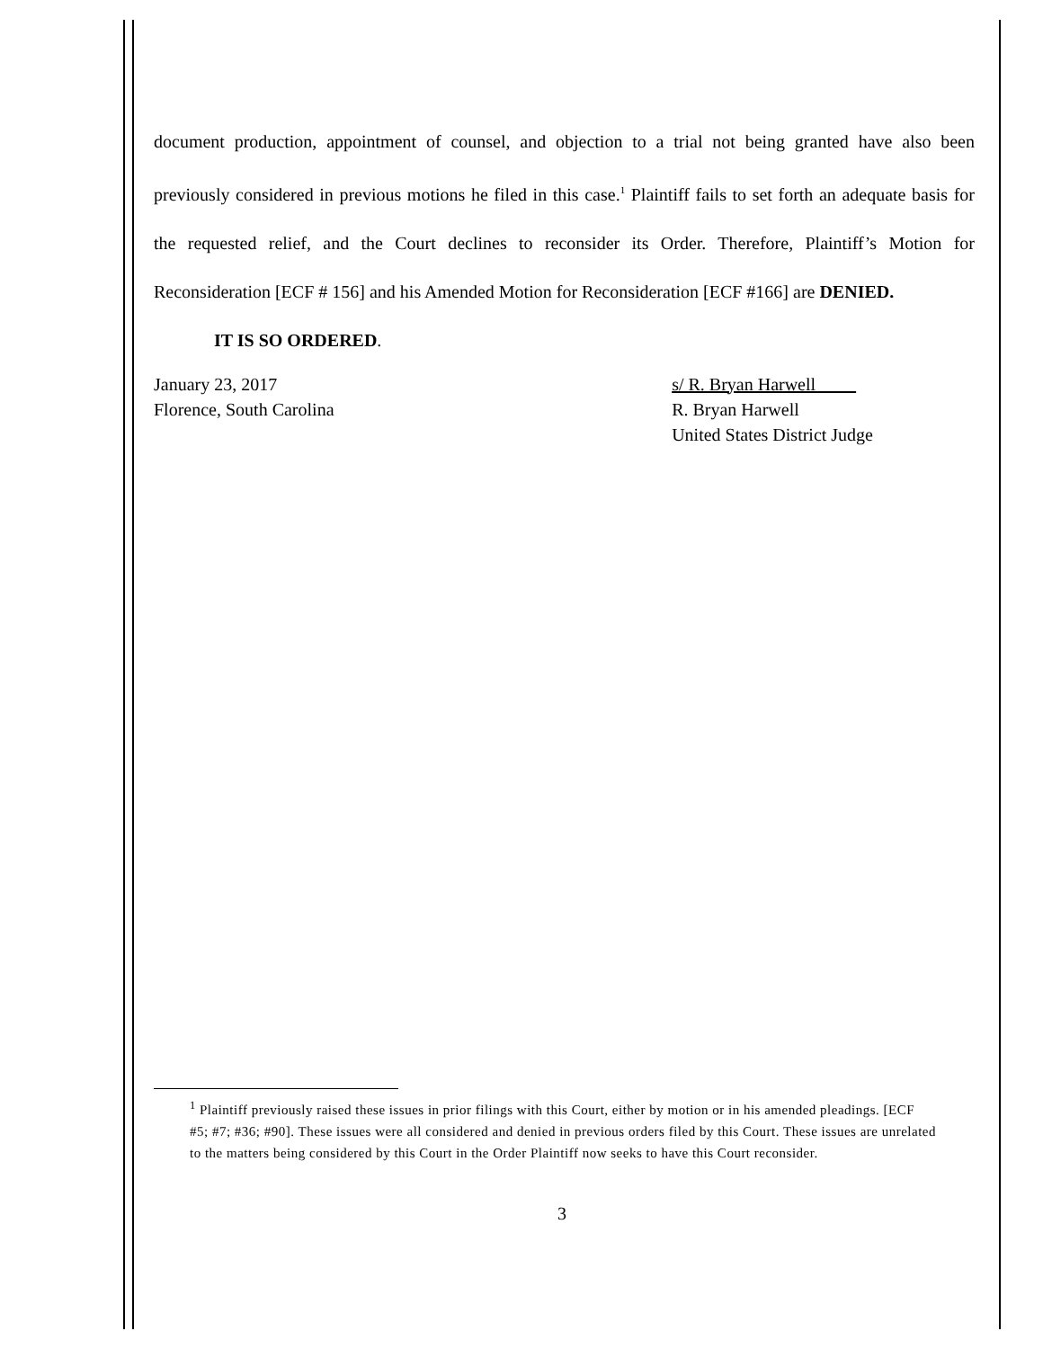document production, appointment of counsel, and objection to a trial not being granted have also been previously considered in previous motions he filed in this case.<sup>1</sup> Plaintiff fails to set forth an adequate basis for the requested relief, and the Court declines to reconsider its Order. Therefore, Plaintiff’s Motion for Reconsideration [ECF # 156] and his Amended Motion for Reconsideration [ECF #166] are DENIED.
IT IS SO ORDERED.
January 23, 2017
Florence, South Carolina
s/ R. Bryan Harwell
R. Bryan Harwell
United States District Judge
<sup>1</sup> Plaintiff previously raised these issues in prior filings with this Court, either by motion or in his amended pleadings. [ECF #5; #7; #36; #90]. These issues were all considered and denied in previous orders filed by this Court. These issues are unrelated to the matters being considered by this Court in the Order Plaintiff now seeks to have this Court reconsider.
3